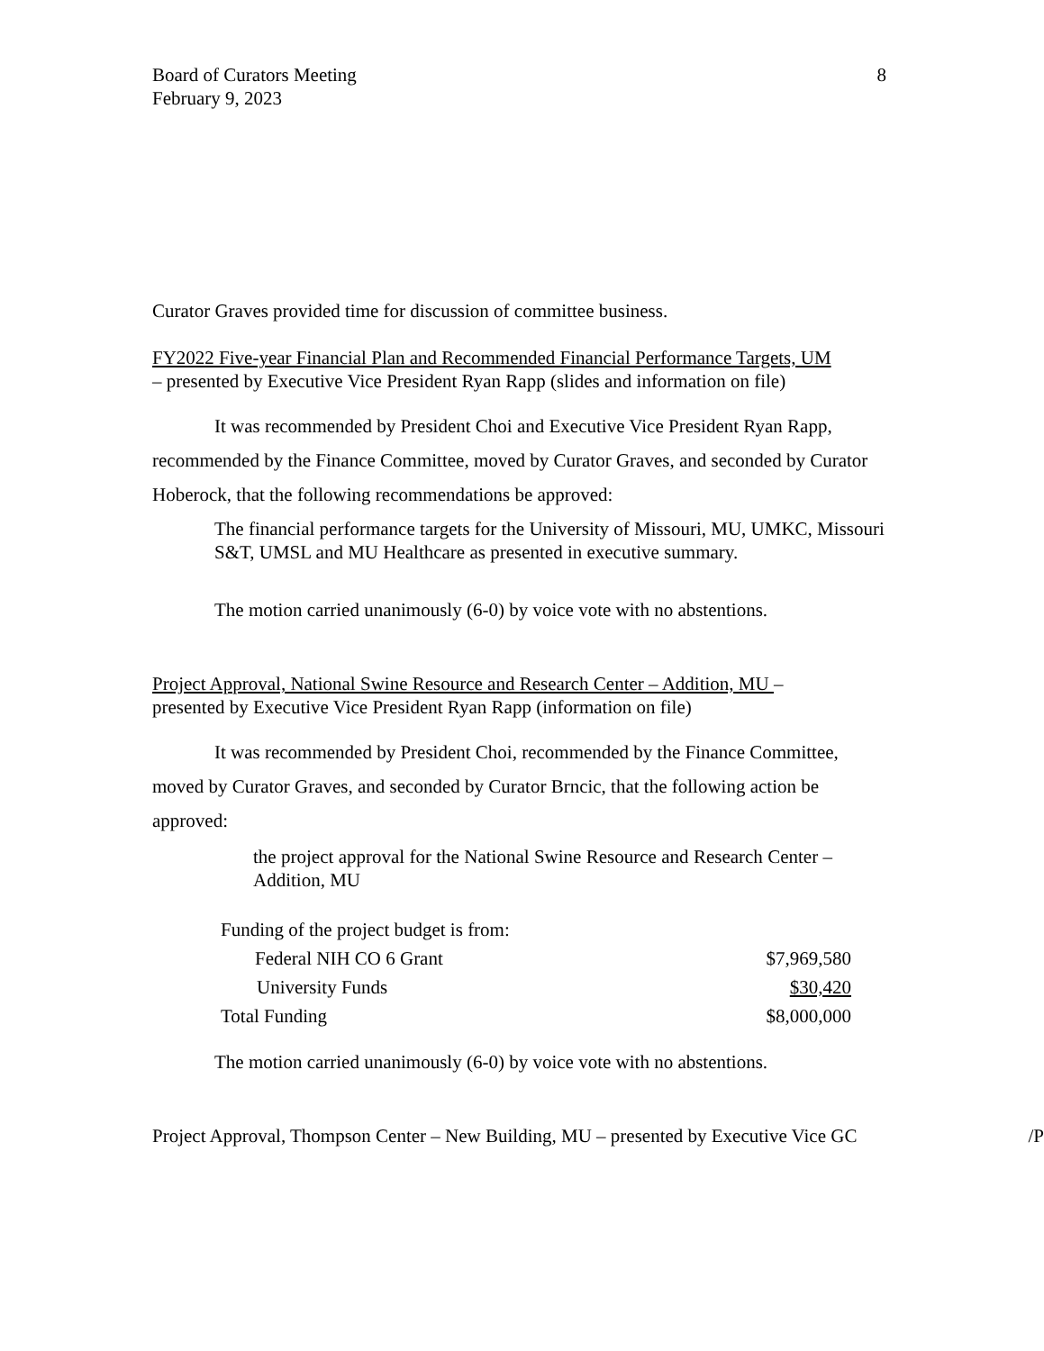Board of Curators Meeting
February 9, 2023
8
Curator Graves provided time for discussion of committee business.
FY2022 Five-year Financial Plan and Recommended Financial Performance Targets, UM
– presented by Executive Vice President Ryan Rapp (slides and information on file)
It was recommended by President Choi and Executive Vice President Ryan Rapp, recommended by the Finance Committee, moved by Curator Graves, and seconded by Curator Hoberock, that the following recommendations be approved:
The financial performance targets for the University of Missouri, MU, UMKC, Missouri S&T, UMSL and MU Healthcare as presented in executive summary.
The motion carried unanimously (6-0) by voice vote with no abstentions.
Project Approval, National Swine Resource and Research Center – Addition, MU –
presented by Executive Vice President Ryan Rapp (information on file)
It was recommended by President Choi, recommended by the Finance Committee, moved by Curator Graves, and seconded by Curator Brncic, that the following action be approved:
the project approval for the National Swine Resource and Research Center – Addition, MU
| Funding of the project budget is from: | |
| Federal NIH CO 6 Grant | $7,969,580 |
| University Funds | $30,420 |
| Total Funding | $8,000,000 |
The motion carried unanimously (6-0) by voice vote with no abstentions.
Project Approval, Thompson Center – New Building, MU – presented by Executive Vice GC /P